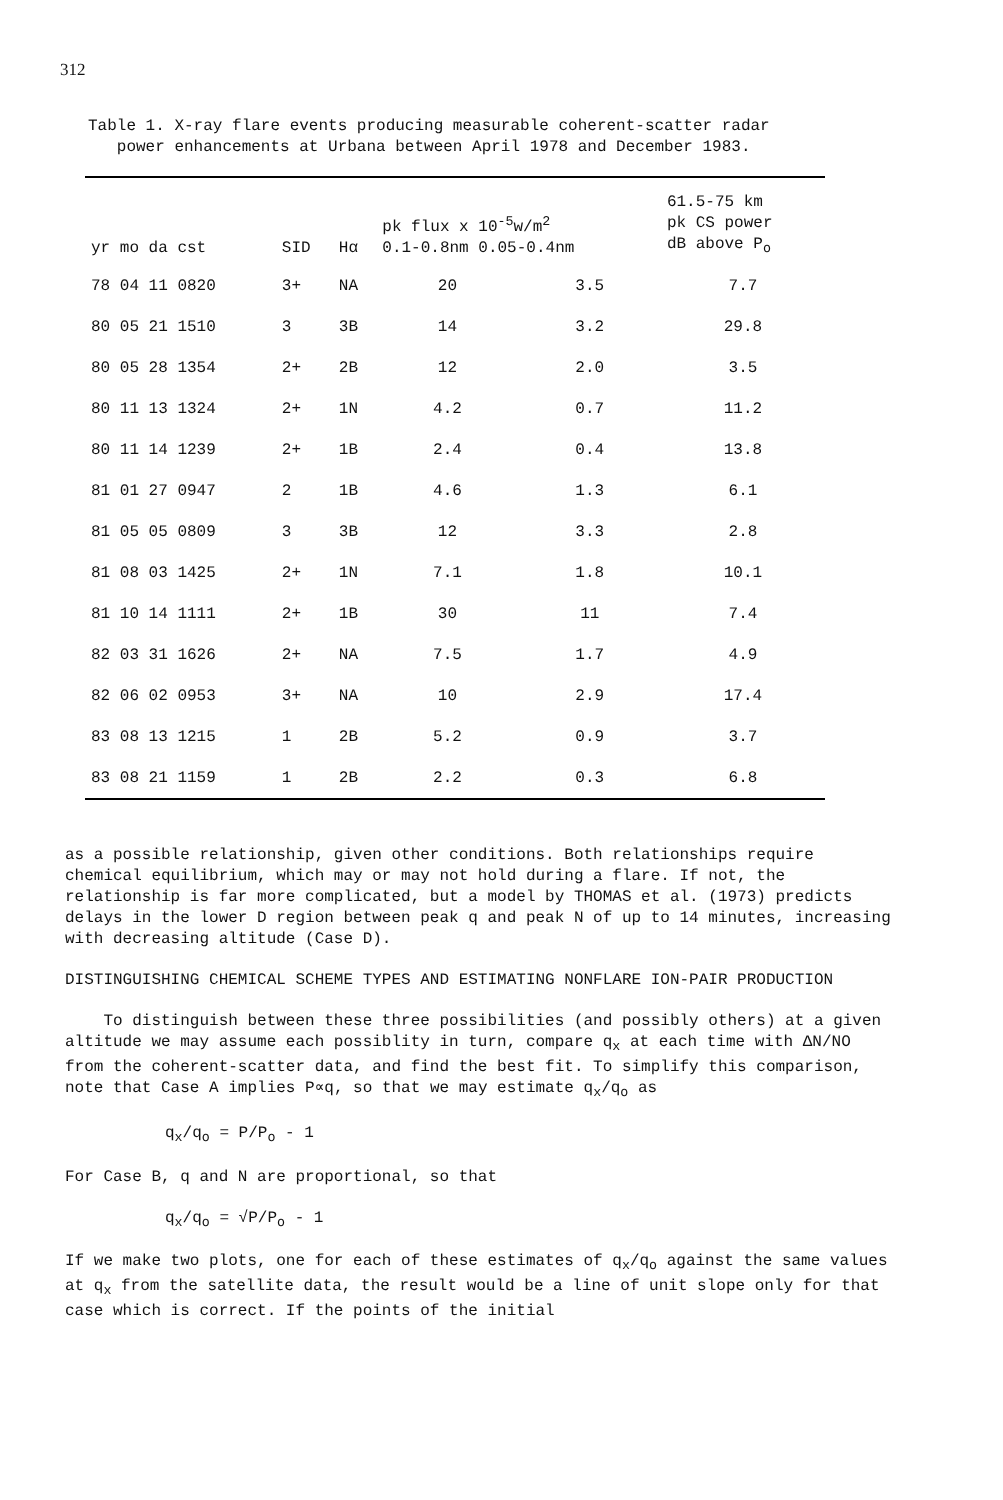312
Table 1. X-ray flare events producing measurable coherent-scatter radar
power enhancements at Urbana between April 1978 and December 1983.
| yr mo da cst | SID | Hα | pk flux x 10<sup>-5</sup>w/m<sup>2</sup> 0.1-0.8nm 0.05-0.4nm | | 61.5-75 km pk CS power dB above P<sub>o</sub> |
| --- | --- | --- | --- | --- | --- |
| 78 04 11 0820 | 3+ | NA | 20 | 3.5 | 7.7 |
| 80 05 21 1510 | 3 | 3B | 14 | 3.2 | 29.8 |
| 80 05 28 1354 | 2+ | 2B | 12 | 2.0 | 3.5 |
| 80 11 13 1324 | 2+ | 1N | 4.2 | 0.7 | 11.2 |
| 80 11 14 1239 | 2+ | 1B | 2.4 | 0.4 | 13.8 |
| 81 01 27 0947 | 2 | 1B | 4.6 | 1.3 | 6.1 |
| 81 05 05 0809 | 3 | 3B | 12 | 3.3 | 2.8 |
| 81 08 03 1425 | 2+ | 1N | 7.1 | 1.8 | 10.1 |
| 81 10 14 1111 | 2+ | 1B | 30 | 11 | 7.4 |
| 82 03 31 1626 | 2+ | NA | 7.5 | 1.7 | 4.9 |
| 82 06 02 0953 | 3+ | NA | 10 | 2.9 | 17.4 |
| 83 08 13 1215 | 1 | 2B | 5.2 | 0.9 | 3.7 |
| 83 08 21 1159 | 1 | 2B | 2.2 | 0.3 | 6.8 |
as a possible relationship, given other conditions. Both relationships require chemical equilibrium, which may or may not hold during a flare. If not, the relationship is far more complicated, but a model by THOMAS et al. (1973) predicts delays in the lower D region between peak q and peak N of up to 14 minutes, increasing with decreasing altitude (Case D).
DISTINGUISHING CHEMICAL SCHEME TYPES AND ESTIMATING NONFLARE ION-PAIR PRODUCTION
To distinguish between these three possibilities (and possibly others) at a given altitude we may assume each possiblity in turn, compare q<sub>x</sub> at each time with ΔN/NO from the coherent-scatter data, and find the best fit. To simplify this comparison, note that Case A implies P∝q, so that we may estimate q<sub>x</sub>/q<sub>o</sub> as
q<sub>x</sub>/q<sub>o</sub> = P/P<sub>o</sub> - 1
For Case B, q and N are proportional, so that
q<sub>x</sub>/q<sub>o</sub> = √P/P<sub>o</sub> - 1
If we make two plots, one for each of these estimates of q<sub>x</sub>/q<sub>o</sub> against the same values at q<sub>x</sub> from the satellite data, the result would be a line of unit slope only for that case which is correct. If the points of the initial